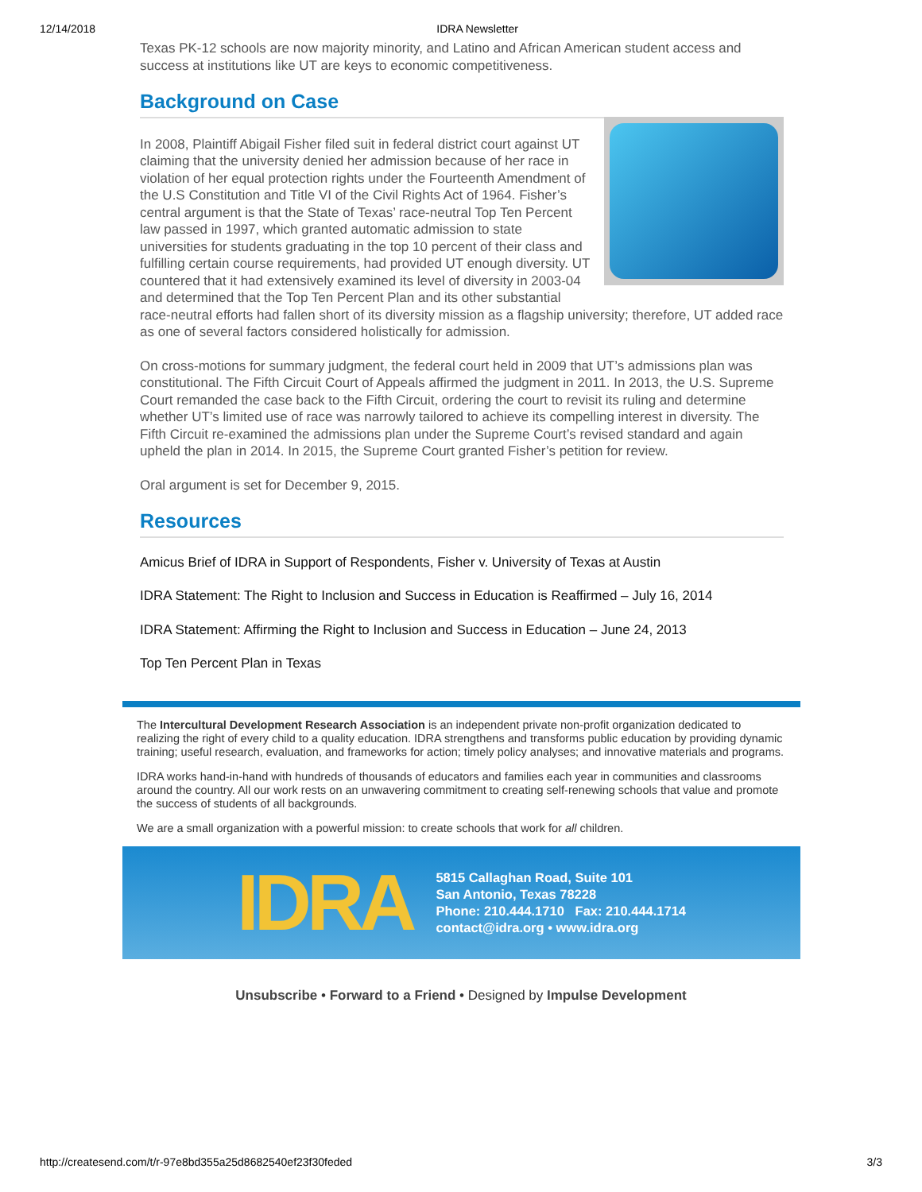12/14/2018 IDRA Newsletter
Texas PK-12 schools are now majority minority, and Latino and African American student access and success at institutions like UT are keys to economic competitiveness.
Background on Case
In 2008, Plaintiff Abigail Fisher filed suit in federal district court against UT claiming that the university denied her admission because of her race in violation of her equal protection rights under the Fourteenth Amendment of the U.S Constitution and Title VI of the Civil Rights Act of 1964. Fisher’s central argument is that the State of Texas’ race-neutral Top Ten Percent law passed in 1997, which granted automatic admission to state universities for students graduating in the top 10 percent of their class and fulfilling certain course requirements, had provided UT enough diversity. UT countered that it had extensively examined its level of diversity in 2003-04 and determined that the Top Ten Percent Plan and its other substantial race-neutral efforts had fallen short of its diversity mission as a flagship university; therefore, UT added race as one of several factors considered holistically for admission.
On cross-motions for summary judgment, the federal court held in 2009 that UT’s admissions plan was constitutional. The Fifth Circuit Court of Appeals affirmed the judgment in 2011. In 2013, the U.S. Supreme Court remanded the case back to the Fifth Circuit, ordering the court to revisit its ruling and determine whether UT’s limited use of race was narrowly tailored to achieve its compelling interest in diversity. The Fifth Circuit re-examined the admissions plan under the Supreme Court’s revised standard and again upheld the plan in 2014. In 2015, the Supreme Court granted Fisher’s petition for review.
Oral argument is set for December 9, 2015.
Resources
Amicus Brief of IDRA in Support of Respondents, Fisher v. University of Texas at Austin
IDRA Statement: The Right to Inclusion and Success in Education is Reaffirmed – July 16, 2014
IDRA Statement: Affirming the Right to Inclusion and Success in Education – June 24, 2013
Top Ten Percent Plan in Texas
The Intercultural Development Research Association is an independent private non-profit organization dedicated to realizing the right of every child to a quality education. IDRA strengthens and transforms public education by providing dynamic training; useful research, evaluation, and frameworks for action; timely policy analyses; and innovative materials and programs.
IDRA works hand-in-hand with hundreds of thousands of educators and families each year in communities and classrooms around the country. All our work rests on an unwavering commitment to creating self-renewing schools that value and promote the success of students of all backgrounds.
We are a small organization with a powerful mission: to create schools that work for all children.
IDRA
5815 Callaghan Road, Suite 101
San Antonio, Texas 78228
Phone: 210.444.1710 Fax: 210.444.1714
contact@idra.org • www.idra.org
Unsubscribe • Forward to a Friend • Designed by Impulse Development
http://createsend.com/t/r-97e8bd355a25d8682540ef23f30feded 3/3